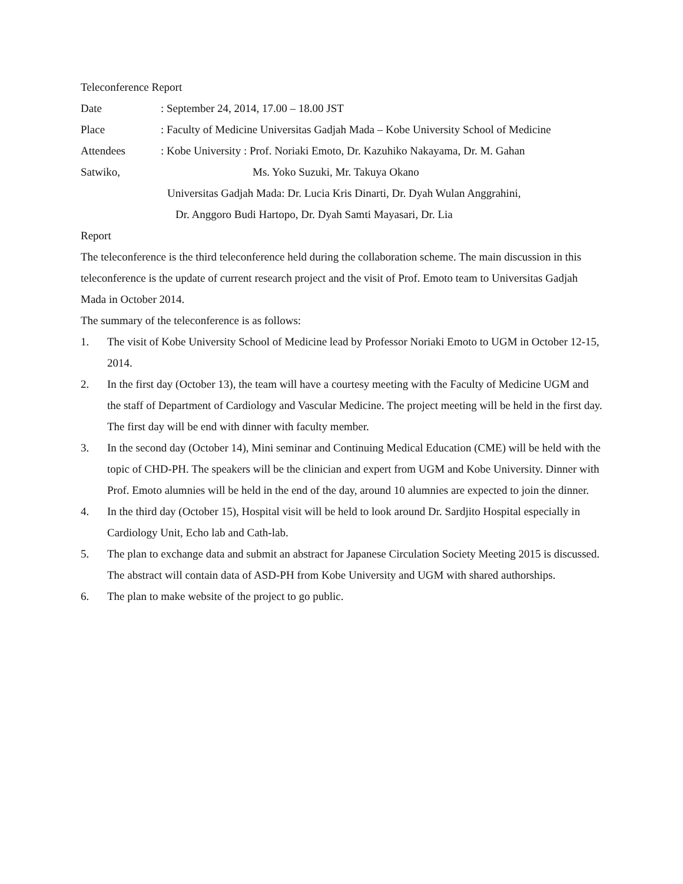Teleconference Report
Date: September 24, 2014, 17.00 – 18.00 JST
Place: Faculty of Medicine Universitas Gadjah Mada – Kobe University School of Medicine
Attendees: Kobe University : Prof. Noriaki Emoto, Dr. Kazuhiko Nakayama, Dr. M. Gahan
Satwiko, Ms. Yoko Suzuki, Mr. Takuya Okano
Universitas Gadjah Mada: Dr. Lucia Kris Dinarti, Dr. Dyah Wulan Anggrahini,
Dr. Anggoro Budi Hartopo, Dr. Dyah Samti Mayasari, Dr. Lia
Report
The teleconference is the third teleconference held during the collaboration scheme. The main discussion in this teleconference is the update of current research project and the visit of Prof. Emoto team to Universitas Gadjah Mada in October 2014.
The summary of the teleconference is as follows:
1. The visit of Kobe University School of Medicine lead by Professor Noriaki Emoto to UGM in October 12-15, 2014.
2. In the first day (October 13), the team will have a courtesy meeting with the Faculty of Medicine UGM and the staff of Department of Cardiology and Vascular Medicine. The project meeting will be held in the first day. The first day will be end with dinner with faculty member.
3. In the second day (October 14), Mini seminar and Continuing Medical Education (CME) will be held with the topic of CHD-PH. The speakers will be the clinician and expert from UGM and Kobe University. Dinner with Prof. Emoto alumnies will be held in the end of the day, around 10 alumnies are expected to join the dinner.
4. In the third day (October 15), Hospital visit will be held to look around Dr. Sardjito Hospital especially in Cardiology Unit, Echo lab and Cath-lab.
5. The plan to exchange data and submit an abstract for Japanese Circulation Society Meeting 2015 is discussed. The abstract will contain data of ASD-PH from Kobe University and UGM with shared authorships.
6. The plan to make website of the project to go public.